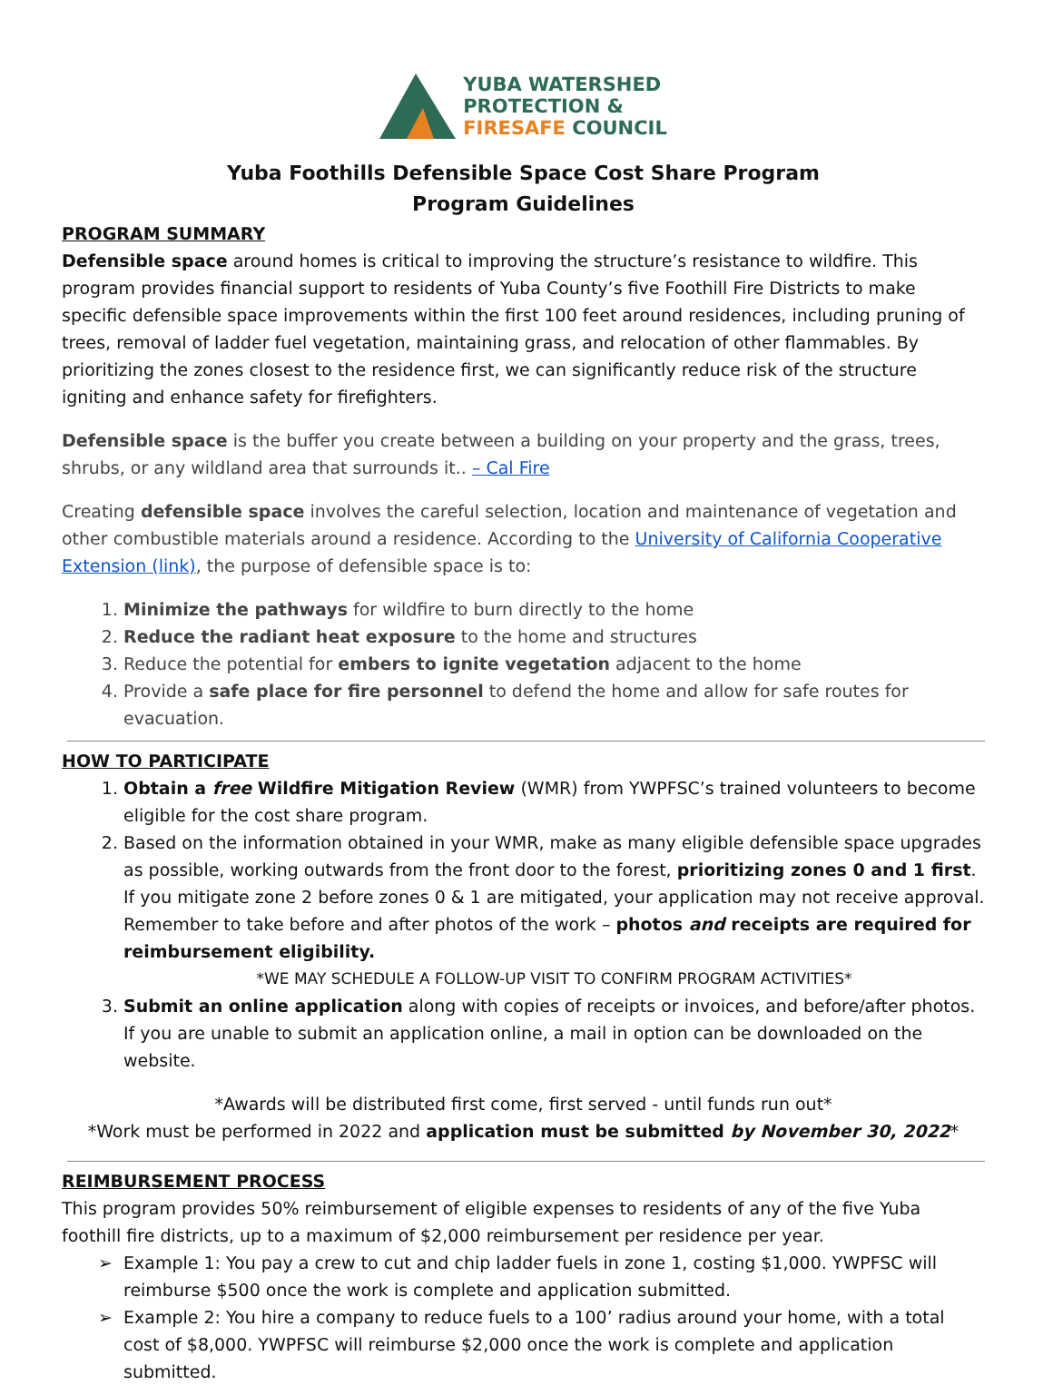YUBA WATERSHED
PROTECTION &
FIRESAFE COUNCIL
Yuba Foothills Defensible Space Cost Share Program
Program Guidelines
PROGRAM SUMMARY
Defensible space around homes is critical to improving the structure’s resistance to wildfire. This program provides financial support to residents of Yuba County’s five Foothill Fire Districts to make specific defensible space improvements within the first 100 feet around residences, including pruning of trees, removal of ladder fuel vegetation, maintaining grass, and relocation of other flammables. By prioritizing the zones closest to the residence first, we can significantly reduce risk of the structure igniting and enhance safety for firefighters.
Defensible space is the buffer you create between a building on your property and the grass, trees, shrubs, or any wildland area that surrounds it.. – Cal Fire
Creating defensible space involves the careful selection, location and maintenance of vegetation and other combustible materials around a residence. According to the University of California Cooperative Extension (link), the purpose of defensible space is to:
1. Minimize the pathways for wildfire to burn directly to the home
2. Reduce the radiant heat exposure to the home and structures
3. Reduce the potential for embers to ignite vegetation adjacent to the home
4. Provide a safe place for fire personnel to defend the home and allow for safe routes for evacuation.
HOW TO PARTICIPATE
1. Obtain a free Wildfire Mitigation Review (WMR) from YWPFSC’s trained volunteers to become eligible for the cost share program.
2. Based on the information obtained in your WMR, make as many eligible defensible space upgrades as possible, working outwards from the front door to the forest, prioritizing zones 0 and 1 first. If you mitigate zone 2 before zones 0 & 1 are mitigated, your application may not receive approval. Remember to take before and after photos of the work – photos and receipts are required for reimbursement eligibility.
*WE MAY SCHEDULE A FOLLOW-UP VISIT TO CONFIRM PROGRAM ACTIVITIES*
3. Submit an online application along with copies of receipts or invoices, and before/after photos. If you are unable to submit an application online, a mail in option can be downloaded on the website.
*Awards will be distributed first come, first served - until funds run out*
*Work must be performed in 2022 and application must be submitted by November 30, 2022*
REIMBURSEMENT PROCESS
This program provides 50% reimbursement of eligible expenses to residents of any of the five Yuba foothill fire districts, up to a maximum of $2,000 reimbursement per residence per year.
Example 1: You pay a crew to cut and chip ladder fuels in zone 1, costing $1,000. YWPFSC will reimburse $500 once the work is complete and application submitted.
Example 2: You hire a company to reduce fuels to a 100’ radius around your home, with a total cost of $8,000. YWPFSC will reimburse $2,000 once the work is complete and application submitted.